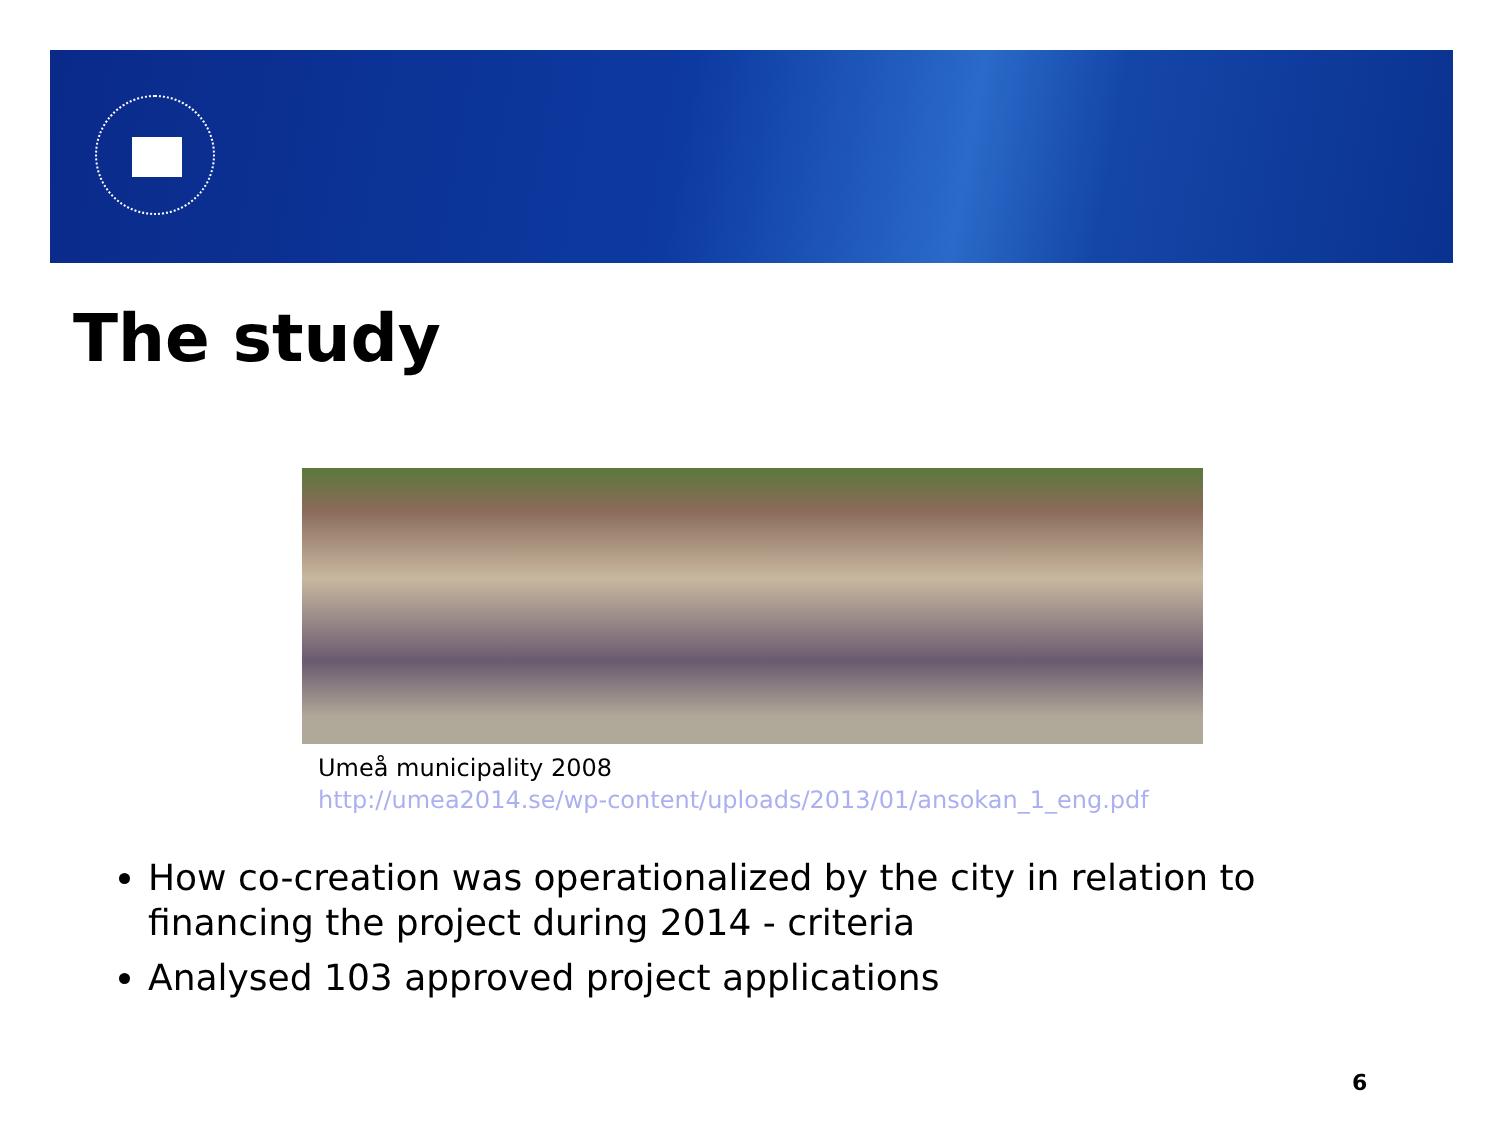The study
Umeå municipality 2008
http://umea2014.se/wp-content/uploads/2013/01/ansokan_1_eng.pdf
How co-creation was operationalized by the city in relation to financing the project during 2014 - criteria
Analysed 103 approved project applications
6